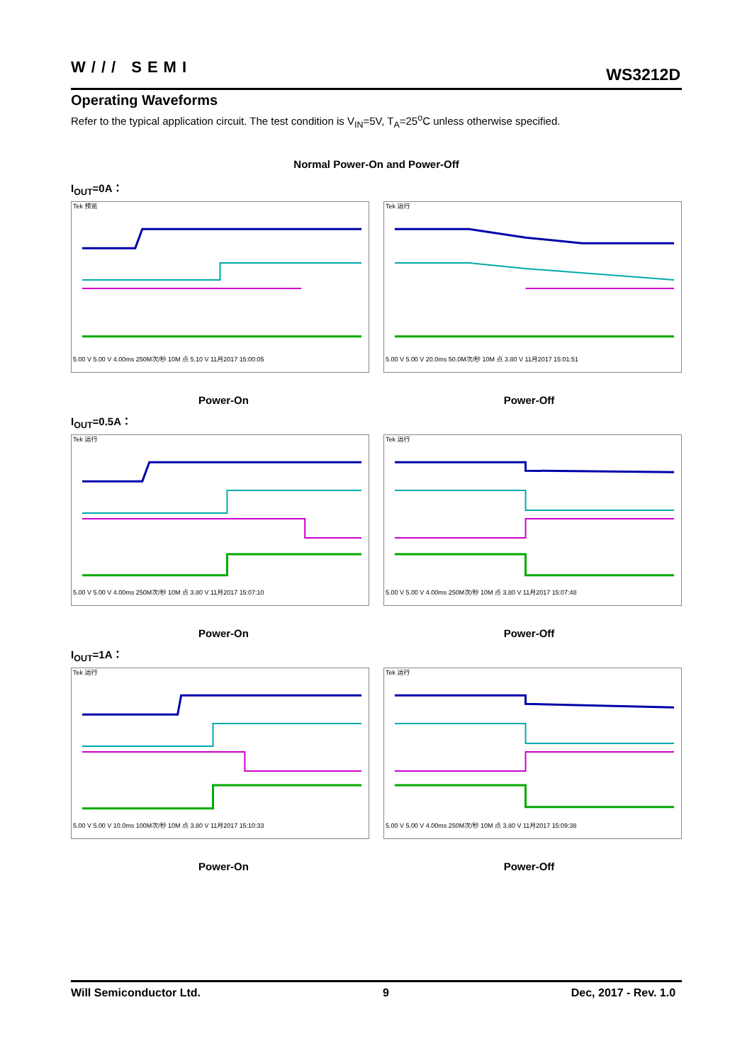W/// SEMI WS3212D
Operating Waveforms
Refer to the typical application circuit. The test condition is V<sub>IN</sub>=5V, T<sub>A</sub>=25<sup>o</sup>C unless otherwise specified.
Normal Power-On and Power-Off
I<sub>OUT</sub>=0A：
Tek 预览
5.00 V 5.00 V 4.00ms 250M次/秒 10M 点 5.10 V 11月2017 15:00:05
Tek 运行
5.00 V 5.00 V 20.0ms 50.0M次/秒 10M 点 3.80 V 11月2017 15:01:51
Power-On Power-Off
I<sub>OUT</sub>=0.5A：
Tek 运行
5.00 V 5.00 V 4.00ms 250M次/秒 10M 点 3.80 V 11月2017 15:07:10
Tek 运行
5.00 V 5.00 V 4.00ms 250M次/秒 10M 点 3.80 V 11月2017 15:07:48
Power-On Power-Off
I<sub>OUT</sub>=1A：
Tek 运行
5.00 V 5.00 V 10.0ms 100M次/秒 10M 点 3.80 V 11月2017 15:10:33
Tek 运行
5.00 V 5.00 V 4.00ms 250M次/秒 10M 点 3.80 V 11月2017 15:09:38
Power-On Power-Off
Will Semiconductor Ltd. 9 Dec, 2017 - Rev. 1.0